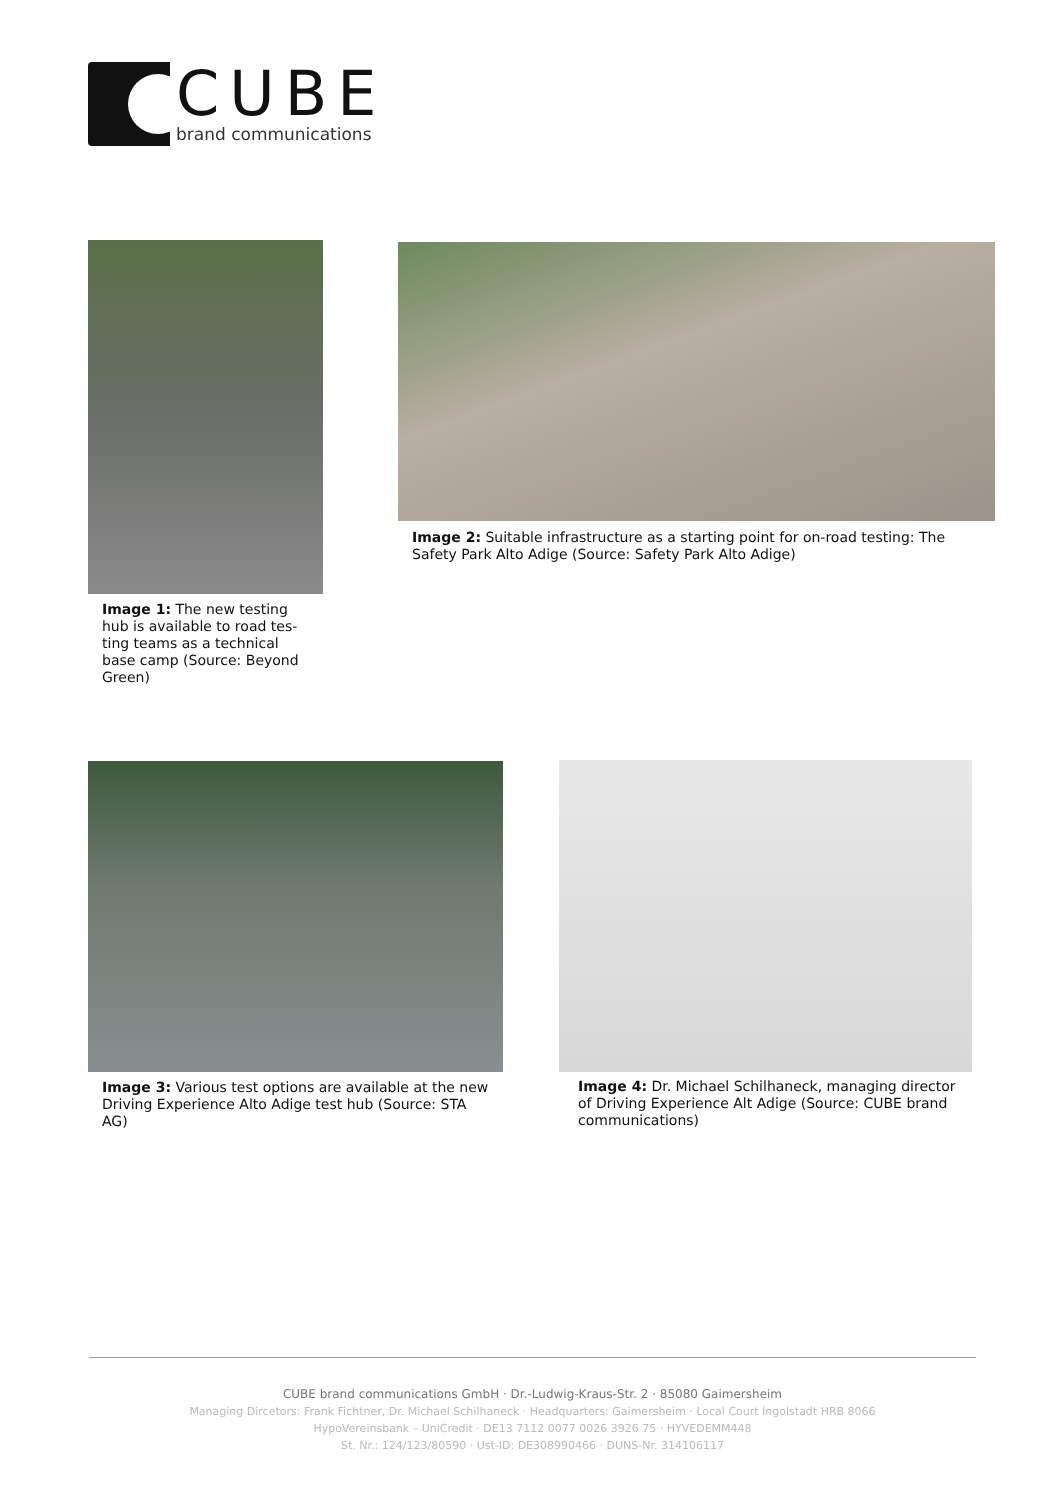CUBE
brand communications
Image 1: The new testing hub is available to road tes-ting teams as a technical base camp (Source: Beyond Green)
Image 2: Suitable infrastructure as a starting point for on-road testing: The Safety Park Alto Adige (Source: Safety Park Alto Adige)
Image 3: Various test options are available at the new Driving Experience Alto Adige test hub (Source: STA AG)
Image 4: Dr. Michael Schilhaneck, managing director of Driving Experience Alt Adige (Source: CUBE brand communications)
CUBE brand communications GmbH · Dr.-Ludwig-Kraus-Str. 2 · 85080 Gaimersheim
Managing Dircetors: Frank Fichtner, Dr. Michael Schilhaneck · Headquarters: Gaimersheim · Local Court Ingolstadt HRB 8066
HypoVereinsbank – UniCredit · DE13 7112 0077 0026 3926 75 · HYVEDEMM448
St. Nr.: 124/123/80590 · Ust-ID: DE308990466 · DUNS-Nr. 314106117